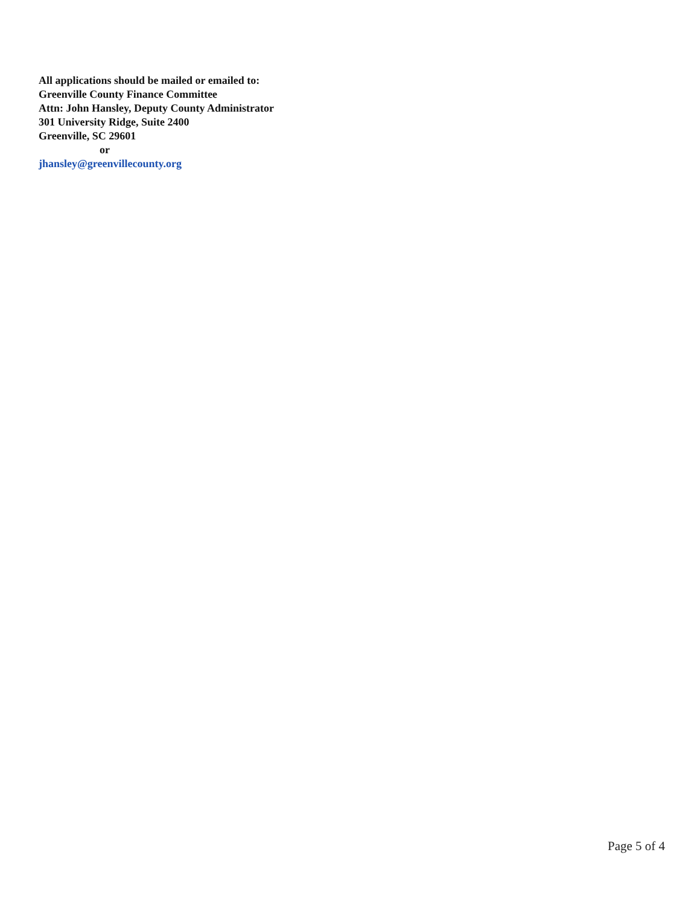All applications should be mailed or emailed to:
Greenville County Finance Committee
Attn: John Hansley, Deputy County Administrator
301 University Ridge, Suite 2400
Greenville, SC 29601
or
jhansley@greenvillecounty.org
Page 5 of 4